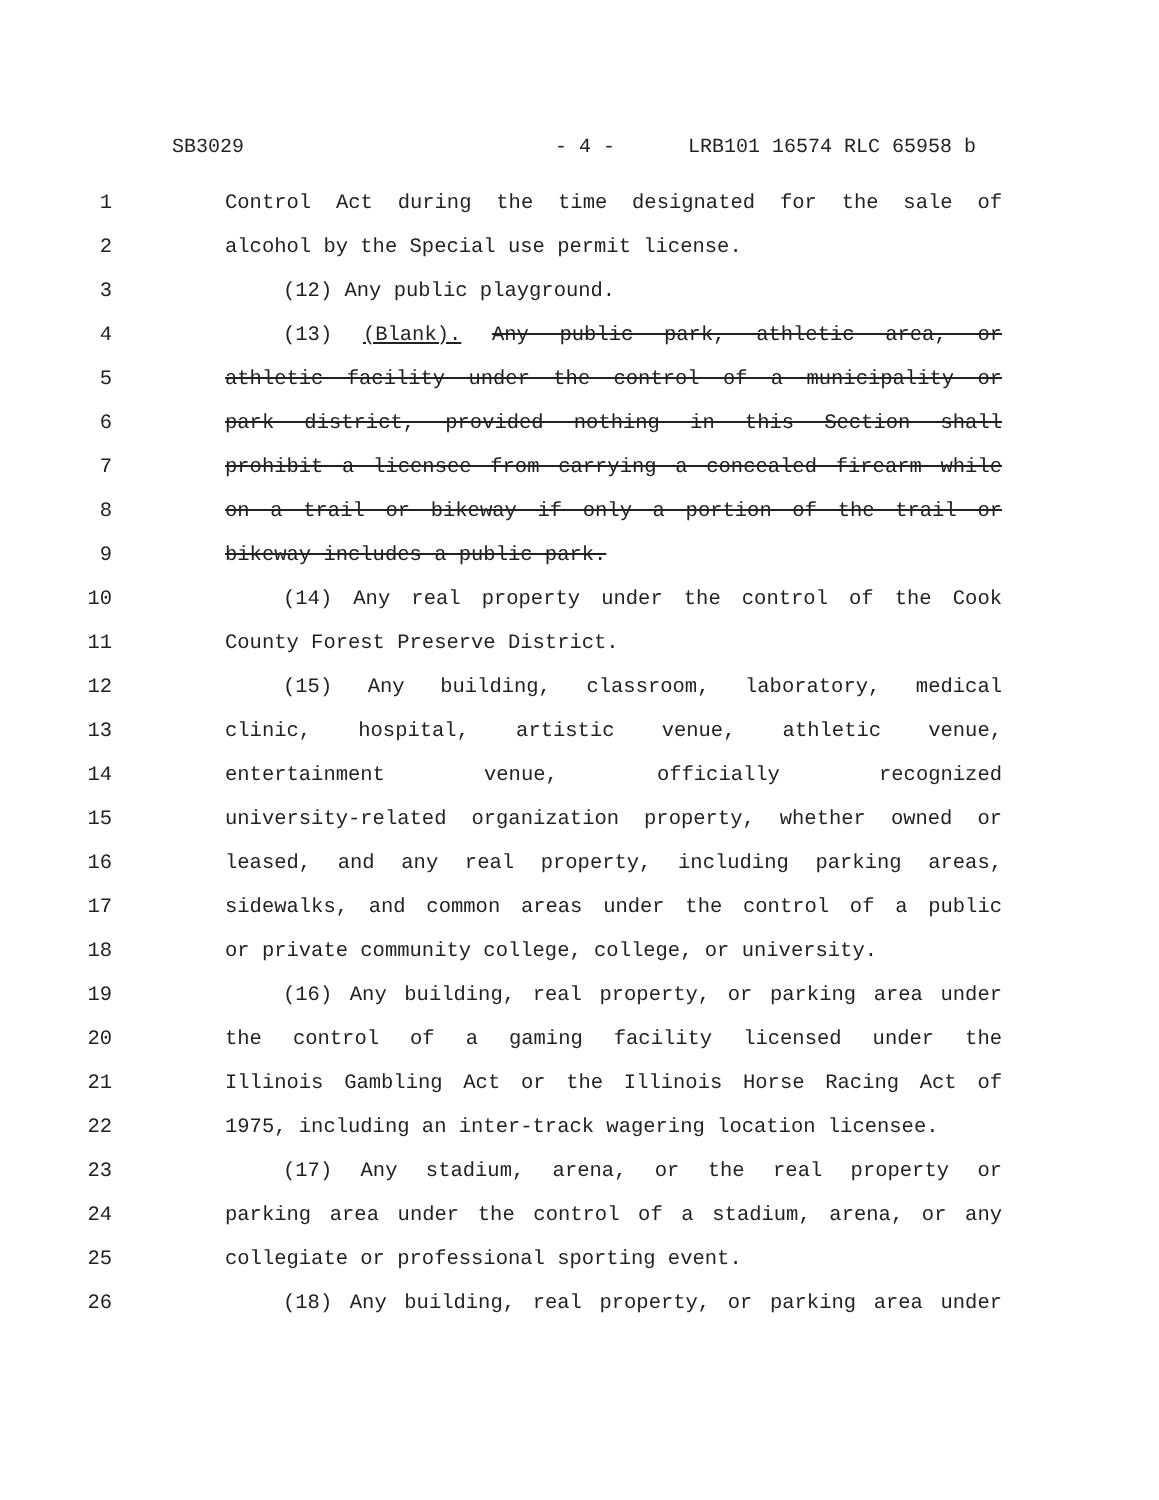SB3029 - 4 - LRB101 16574 RLC 65958 b
1 Control Act during the time designated for the sale of
2 alcohol by the Special use permit license.
3 (12) Any public playground.
4 (13) (Blank). Any public park, athletic area, or
5 athletic facility under the control of a municipality or
6 park district, provided nothing in this Section shall
7 prohibit a licensee from carrying a concealed firearm while
8 on a trail or bikeway if only a portion of the trail or
9 bikeway includes a public park.
10 (14) Any real property under the control of the Cook
11 County Forest Preserve District.
12 (15) Any building, classroom, laboratory, medical
13 clinic, hospital, artistic venue, athletic venue,
14 entertainment venue, officially recognized
15 university-related organization property, whether owned or
16 leased, and any real property, including parking areas,
17 sidewalks, and common areas under the control of a public
18 or private community college, college, or university.
19 (16) Any building, real property, or parking area under
20 the control of a gaming facility licensed under the
21 Illinois Gambling Act or the Illinois Horse Racing Act of
22 1975, including an inter-track wagering location licensee.
23 (17) Any stadium, arena, or the real property or
24 parking area under the control of a stadium, arena, or any
25 collegiate or professional sporting event.
26 (18) Any building, real property, or parking area under